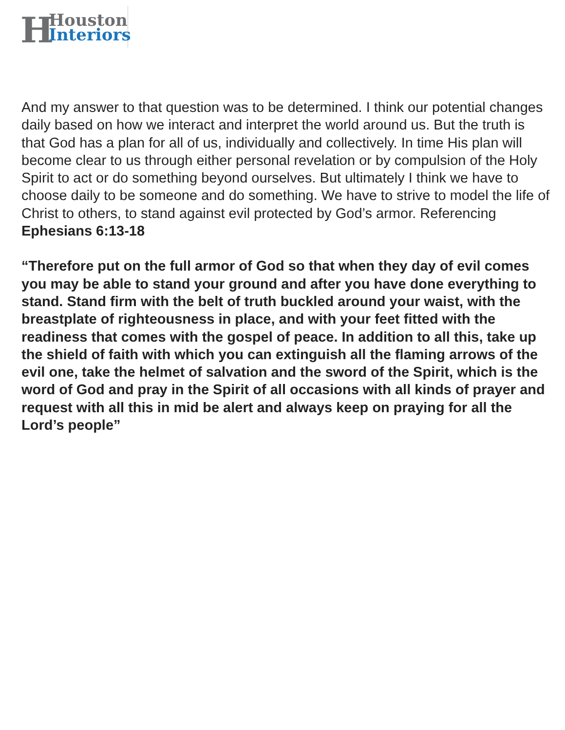H Houston
Interiors
And my answer to that question was to be determined. I think our potential changes daily based on how we interact and interpret the world around us. But the truth is that God has a plan for all of us, individually and collectively. In time His plan will become clear to us through either personal revelation or by compulsion of the Holy Spirit to act or do something beyond ourselves. But ultimately I think we have to choose daily to be someone and do something. We have to strive to model the life of Christ to others, to stand against evil protected by God’s armor. Referencing Ephesians 6:13-18
“Therefore put on the full armor of God so that when they day of evil comes you may be able to stand your ground and after you have done everything to stand. Stand firm with the belt of truth buckled around your waist, with the breastplate of righteousness in place, and with your feet fitted with the readiness that comes with the gospel of peace. In addition to all this, take up the shield of faith with which you can extinguish all the flaming arrows of the evil one, take the helmet of salvation and the sword of the Spirit, which is the word of God and pray in the Spirit of all occasions with all kinds of prayer and request with all this in mid be alert and always keep on praying for all the Lord’s people”